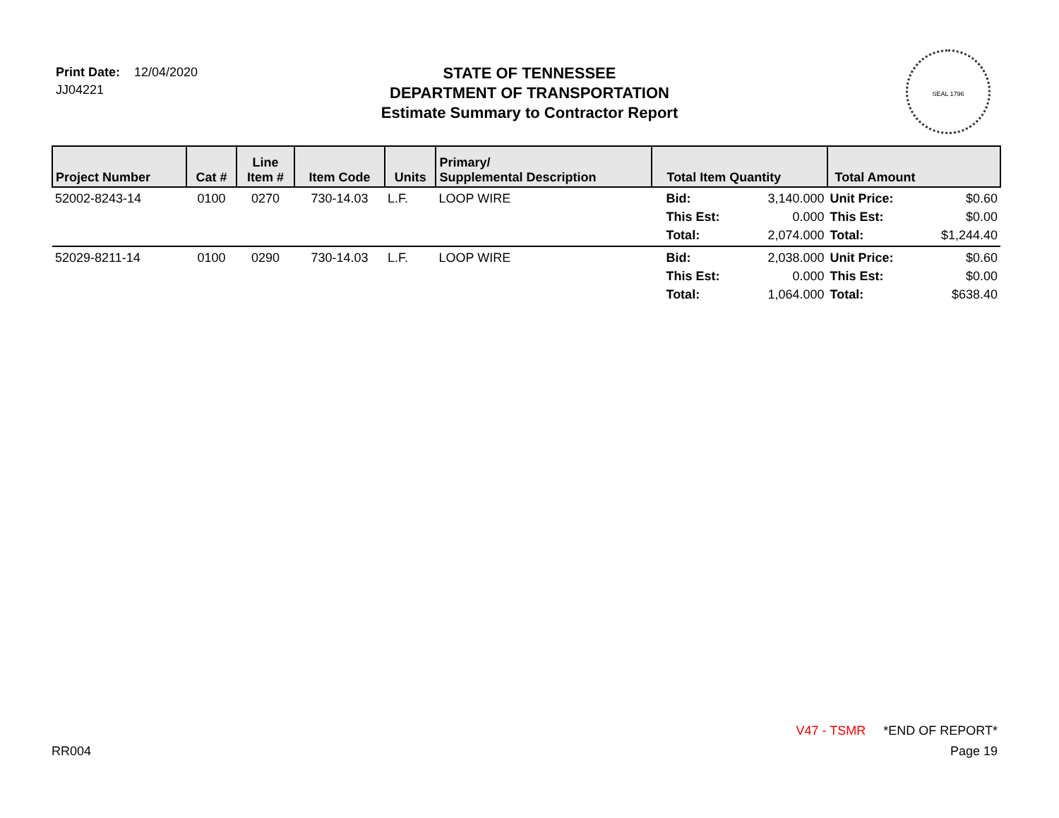Print Date: 12/04/2020
JJ04221
STATE OF TENNESSEE
DEPARTMENT OF TRANSPORTATION
Estimate Summary to Contractor Report
SEAL 1796
| Project Number | Cat # | Line Item # | Item Code | Units | Primary/ Supplemental Description | Total Item Quantity | | Total Amount | |
| --- | --- | --- | --- | --- | --- | --- | --- | --- | --- |
| 52002-8243-14 | 0100 | 0270 | 730-14.03 | L.F. | LOOP WIRE | Bid: This Est: Total: | 3,140.000 0.000 2,074.000 | Unit Price: This Est: Total: | $0.60 $0.00 $1,244.40 |
| 52029-8211-14 | 0100 | 0290 | 730-14.03 | L.F. | LOOP WIRE | Bid: This Est: Total: | 2,038.000 0.000 1,064.000 | Unit Price: This Est: Total: | $0.60 $0.00 $638.40 |
V47 - TSMR *END OF REPORT*
RR004 Page 19